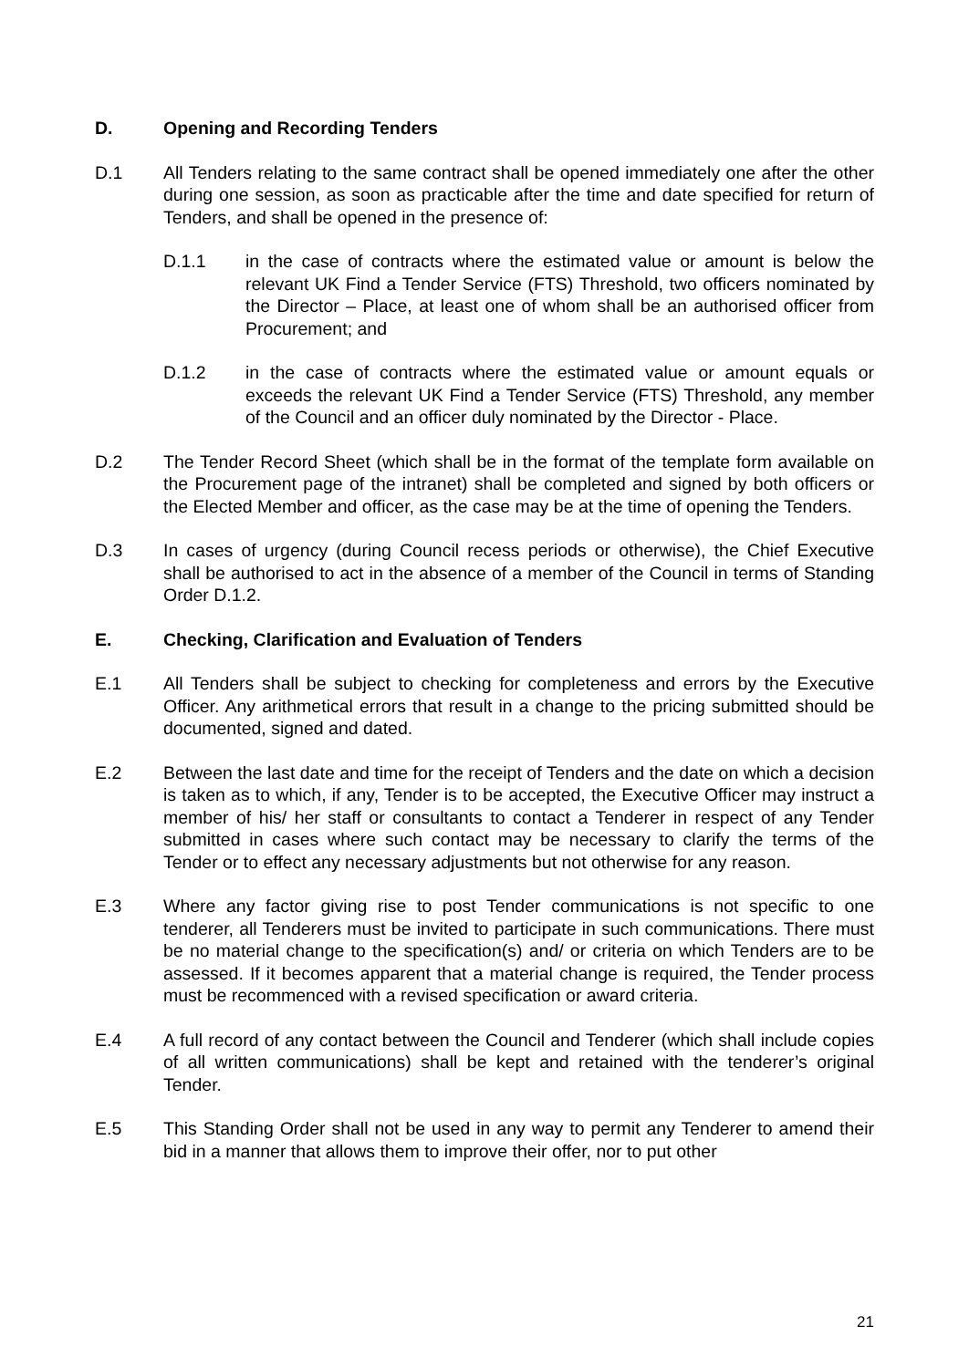D. Opening and Recording Tenders
D.1 All Tenders relating to the same contract shall be opened immediately one after the other during one session, as soon as practicable after the time and date specified for return of Tenders, and shall be opened in the presence of:
D.1.1 in the case of contracts where the estimated value or amount is below the relevant UK Find a Tender Service (FTS) Threshold, two officers nominated by the Director – Place, at least one of whom shall be an authorised officer from Procurement; and
D.1.2 in the case of contracts where the estimated value or amount equals or exceeds the relevant UK Find a Tender Service (FTS) Threshold, any member of the Council and an officer duly nominated by the Director - Place.
D.2 The Tender Record Sheet (which shall be in the format of the template form available on the Procurement page of the intranet) shall be completed and signed by both officers or the Elected Member and officer, as the case may be at the time of opening the Tenders.
D.3 In cases of urgency (during Council recess periods or otherwise), the Chief Executive shall be authorised to act in the absence of a member of the Council in terms of Standing Order D.1.2.
E. Checking, Clarification and Evaluation of Tenders
E.1 All Tenders shall be subject to checking for completeness and errors by the Executive Officer. Any arithmetical errors that result in a change to the pricing submitted should be documented, signed and dated.
E.2 Between the last date and time for the receipt of Tenders and the date on which a decision is taken as to which, if any, Tender is to be accepted, the Executive Officer may instruct a member of his/ her staff or consultants to contact a Tenderer in respect of any Tender submitted in cases where such contact may be necessary to clarify the terms of the Tender or to effect any necessary adjustments but not otherwise for any reason.
E.3 Where any factor giving rise to post Tender communications is not specific to one tenderer, all Tenderers must be invited to participate in such communications. There must be no material change to the specification(s) and/ or criteria on which Tenders are to be assessed. If it becomes apparent that a material change is required, the Tender process must be recommenced with a revised specification or award criteria.
E.4 A full record of any contact between the Council and Tenderer (which shall include copies of all written communications) shall be kept and retained with the tenderer’s original Tender.
E.5 This Standing Order shall not be used in any way to permit any Tenderer to amend their bid in a manner that allows them to improve their offer, nor to put other
21